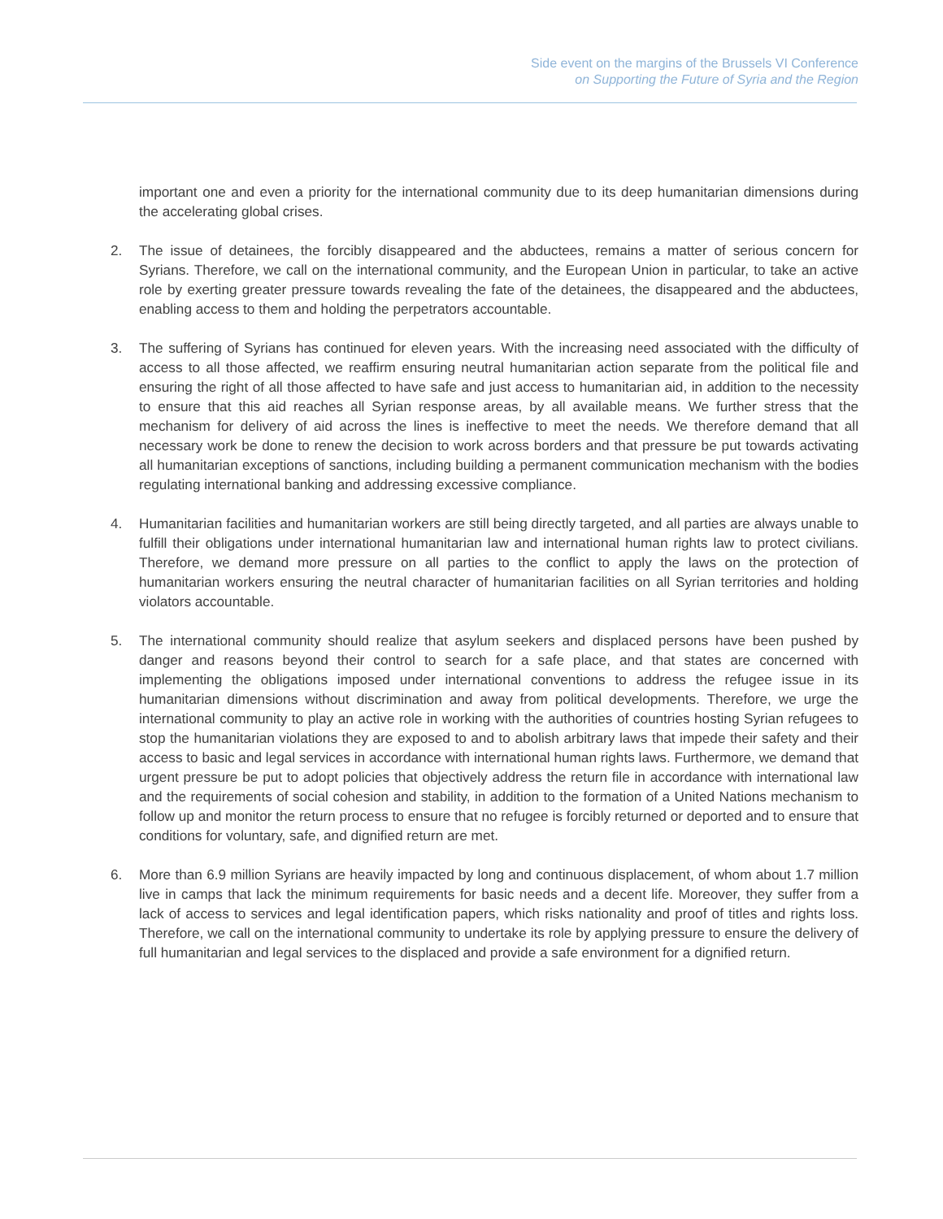Side event on the margins of the Brussels VI Conference
on Supporting the Future of Syria and the Region
important one and even a priority for the international community due to its deep humanitarian dimensions during the accelerating global crises.
2. The issue of detainees, the forcibly disappeared and the abductees, remains a matter of serious concern for Syrians. Therefore, we call on the international community, and the European Union in particular, to take an active role by exerting greater pressure towards revealing the fate of the detainees, the disappeared and the abductees, enabling access to them and holding the perpetrators accountable.
3. The suffering of Syrians has continued for eleven years. With the increasing need associated with the difficulty of access to all those affected, we reaffirm ensuring neutral humanitarian action separate from the political file and ensuring the right of all those affected to have safe and just access to humanitarian aid, in addition to the necessity to ensure that this aid reaches all Syrian response areas, by all available means. We further stress that the mechanism for delivery of aid across the lines is ineffective to meet the needs. We therefore demand that all necessary work be done to renew the decision to work across borders and that pressure be put towards activating all humanitarian exceptions of sanctions, including building a permanent communication mechanism with the bodies regulating international banking and addressing excessive compliance.
4. Humanitarian facilities and humanitarian workers are still being directly targeted, and all parties are always unable to fulfill their obligations under international humanitarian law and international human rights law to protect civilians. Therefore, we demand more pressure on all parties to the conflict to apply the laws on the protection of humanitarian workers ensuring the neutral character of humanitarian facilities on all Syrian territories and holding violators accountable.
5. The international community should realize that asylum seekers and displaced persons have been pushed by danger and reasons beyond their control to search for a safe place, and that states are concerned with implementing the obligations imposed under international conventions to address the refugee issue in its humanitarian dimensions without discrimination and away from political developments. Therefore, we urge the international community to play an active role in working with the authorities of countries hosting Syrian refugees to stop the humanitarian violations they are exposed to and to abolish arbitrary laws that impede their safety and their access to basic and legal services in accordance with international human rights laws. Furthermore, we demand that urgent pressure be put to adopt policies that objectively address the return file in accordance with international law and the requirements of social cohesion and stability, in addition to the formation of a United Nations mechanism to follow up and monitor the return process to ensure that no refugee is forcibly returned or deported and to ensure that conditions for voluntary, safe, and dignified return are met.
6. More than 6.9 million Syrians are heavily impacted by long and continuous displacement, of whom about 1.7 million live in camps that lack the minimum requirements for basic needs and a decent life. Moreover, they suffer from a lack of access to services and legal identification papers, which risks nationality and proof of titles and rights loss. Therefore, we call on the international community to undertake its role by applying pressure to ensure the delivery of full humanitarian and legal services to the displaced and provide a safe environment for a dignified return.